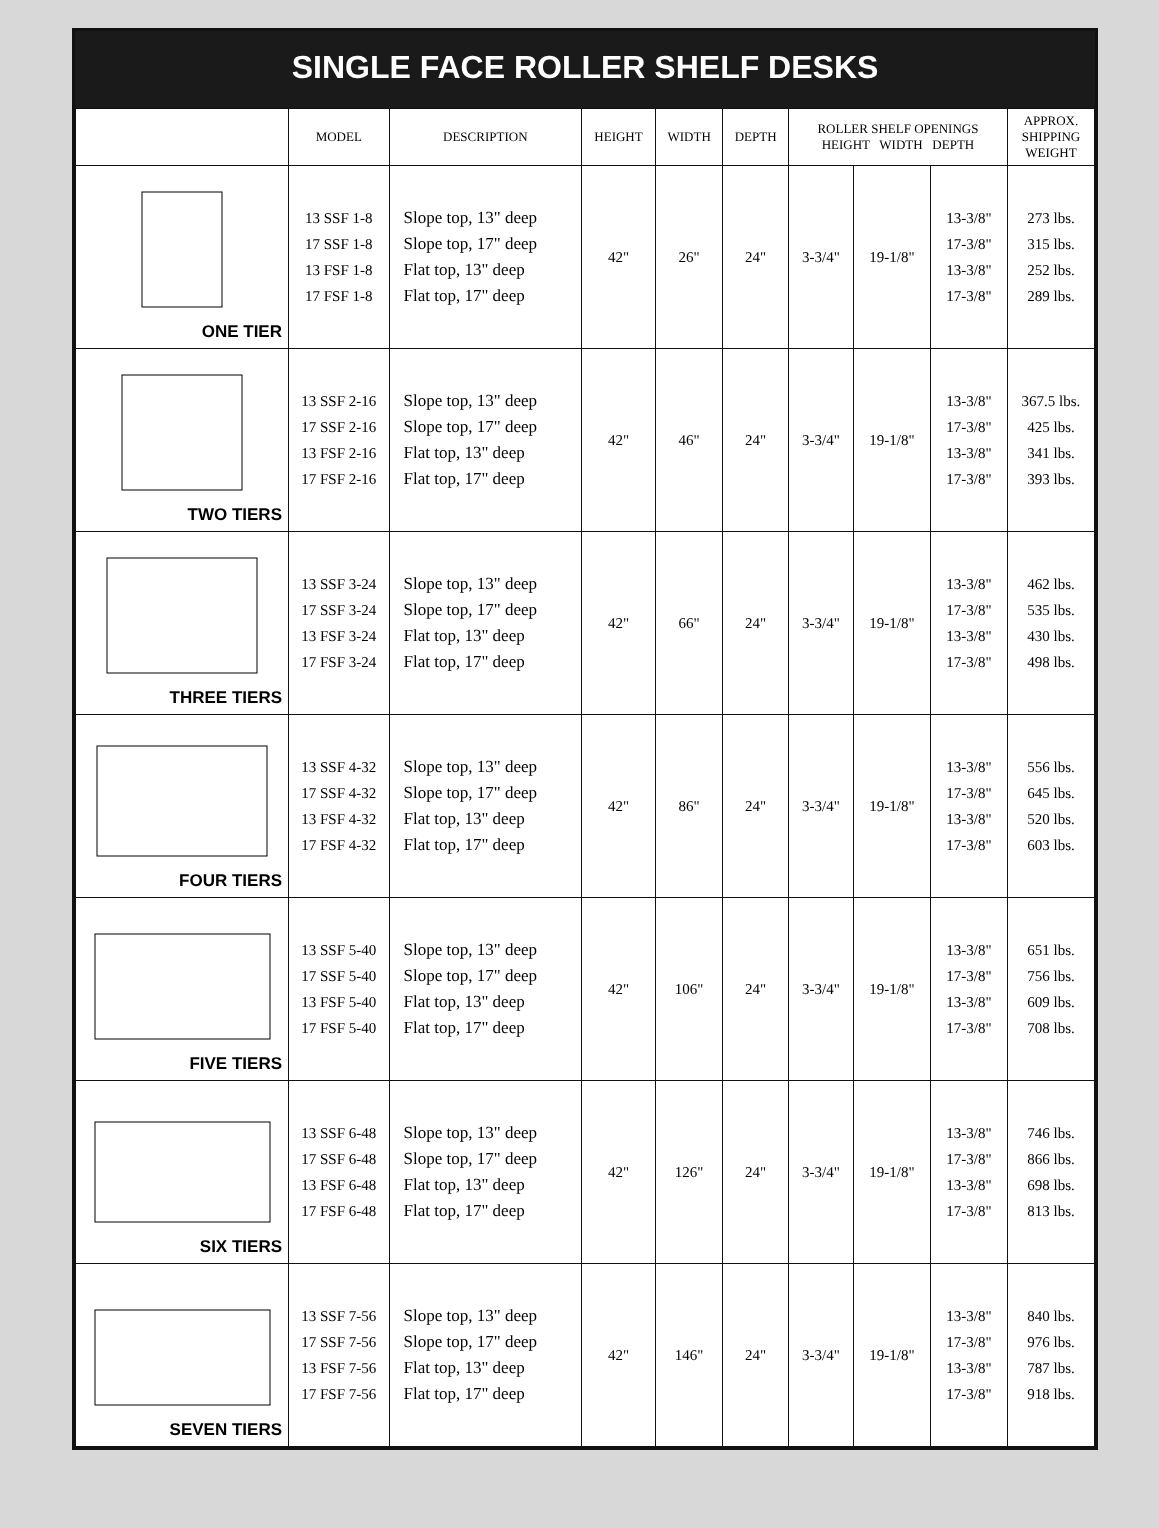SINGLE FACE ROLLER SHELF DESKS
| | MODEL | DESCRIPTION | HEIGHT | WIDTH | DEPTH | ROLLER SHELF OPENINGS HEIGHT WIDTH DEPTH | | | APPROX. SHIPPING WEIGHT |
| --- | --- | --- | --- | --- | --- | --- | --- | --- | --- |
| ONE TIER | 13 SSF 1-8 17 SSF 1-8 13 FSF 1-8 17 FSF 1-8 | Slope top, 13" deep Slope top, 17" deep Flat top, 13" deep Flat top, 17" deep | 42" | 26" | 24" | 3-3/4" | 19-1/8" | 13-3/8" 17-3/8" 13-3/8" 17-3/8" | 273 lbs. 315 lbs. 252 lbs. 289 lbs. |
| TWO TIERS | 13 SSF 2-16 17 SSF 2-16 13 FSF 2-16 17 FSF 2-16 | Slope top, 13" deep Slope top, 17" deep Flat top, 13" deep Flat top, 17" deep | 42" | 46" | 24" | 3-3/4" | 19-1/8" | 13-3/8" 17-3/8" 13-3/8" 17-3/8" | 367.5 lbs. 425 lbs. 341 lbs. 393 lbs. |
| THREE TIERS | 13 SSF 3-24 17 SSF 3-24 13 FSF 3-24 17 FSF 3-24 | Slope top, 13" deep Slope top, 17" deep Flat top, 13" deep Flat top, 17" deep | 42" | 66" | 24" | 3-3/4" | 19-1/8" | 13-3/8" 17-3/8" 13-3/8" 17-3/8" | 462 lbs. 535 lbs. 430 lbs. 498 lbs. |
| FOUR TIERS | 13 SSF 4-32 17 SSF 4-32 13 FSF 4-32 17 FSF 4-32 | Slope top, 13" deep Slope top, 17" deep Flat top, 13" deep Flat top, 17" deep | 42" | 86" | 24" | 3-3/4" | 19-1/8" | 13-3/8" 17-3/8" 13-3/8" 17-3/8" | 556 lbs. 645 lbs. 520 lbs. 603 lbs. |
| FIVE TIERS | 13 SSF 5-40 17 SSF 5-40 13 FSF 5-40 17 FSF 5-40 | Slope top, 13" deep Slope top, 17" deep Flat top, 13" deep Flat top, 17" deep | 42" | 106" | 24" | 3-3/4" | 19-1/8" | 13-3/8" 17-3/8" 13-3/8" 17-3/8" | 651 lbs. 756 lbs. 609 lbs. 708 lbs. |
| SIX TIERS | 13 SSF 6-48 17 SSF 6-48 13 FSF 6-48 17 FSF 6-48 | Slope top, 13" deep Slope top, 17" deep Flat top, 13" deep Flat top, 17" deep | 42" | 126" | 24" | 3-3/4" | 19-1/8" | 13-3/8" 17-3/8" 13-3/8" 17-3/8" | 746 lbs. 866 lbs. 698 lbs. 813 lbs. |
| SEVEN TIERS | 13 SSF 7-56 17 SSF 7-56 13 FSF 7-56 17 FSF 7-56 | Slope top, 13" deep Slope top, 17" deep Flat top, 13" deep Flat top, 17" deep | 42" | 146" | 24" | 3-3/4" | 19-1/8" | 13-3/8" 17-3/8" 13-3/8" 17-3/8" | 840 lbs. 976 lbs. 787 lbs. 918 lbs. |